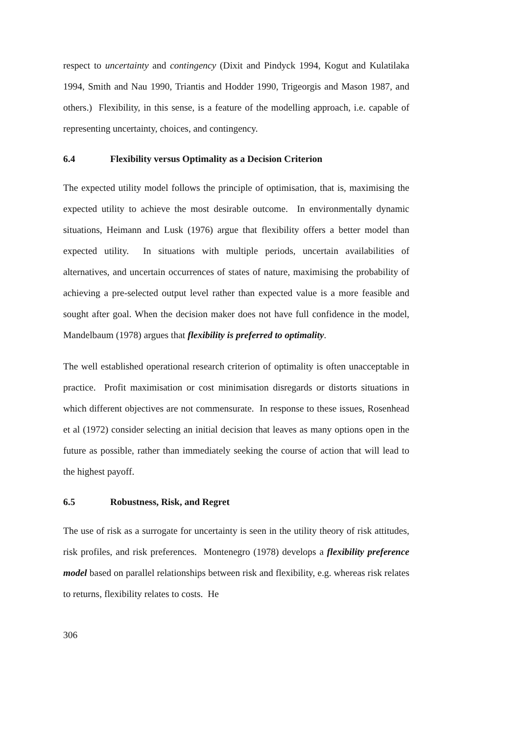respect to uncertainty and contingency (Dixit and Pindyck 1994, Kogut and Kulatilaka 1994, Smith and Nau 1990, Triantis and Hodder 1990, Trigeorgis and Mason 1987, and others.) Flexibility, in this sense, is a feature of the modelling approach, i.e. capable of representing uncertainty, choices, and contingency.
6.4 Flexibility versus Optimality as a Decision Criterion
The expected utility model follows the principle of optimisation, that is, maximising the expected utility to achieve the most desirable outcome. In environmentally dynamic situations, Heimann and Lusk (1976) argue that flexibility offers a better model than expected utility. In situations with multiple periods, uncertain availabilities of alternatives, and uncertain occurrences of states of nature, maximising the probability of achieving a pre-selected output level rather than expected value is a more feasible and sought after goal. When the decision maker does not have full confidence in the model, Mandelbaum (1978) argues that flexibility is preferred to optimality.
The well established operational research criterion of optimality is often unacceptable in practice. Profit maximisation or cost minimisation disregards or distorts situations in which different objectives are not commensurate. In response to these issues, Rosenhead et al (1972) consider selecting an initial decision that leaves as many options open in the future as possible, rather than immediately seeking the course of action that will lead to the highest payoff.
6.5 Robustness, Risk, and Regret
The use of risk as a surrogate for uncertainty is seen in the utility theory of risk attitudes, risk profiles, and risk preferences. Montenegro (1978) develops a flexibility preference model based on parallel relationships between risk and flexibility, e.g. whereas risk relates to returns, flexibility relates to costs. He
306